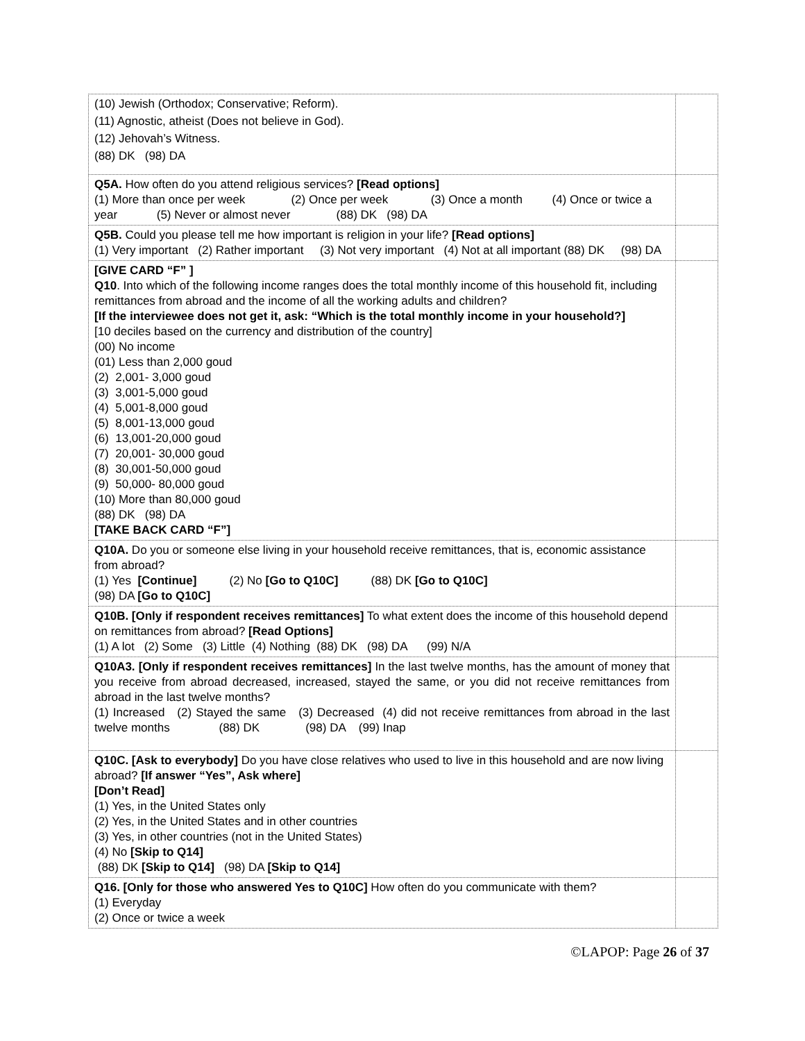| (10) Jewish (Orthodox; Conservative; Reform). (11) Agnostic, atheist (Does not believe in God). (12) Jehovah’s Witness. (88) DK (98) DA | |
| Q5A. How often do you attend religious services? [Read options] (1) More than once per week (2) Once per week (3) Once a month (4) Once or twice a year (5) Never or almost never (88) DK (98) DA | |
| Q5B. Could you please tell me how important is religion in your life? [Read options] (1) Very important (2) Rather important (3) Not very important (4) Not at all important (88) DK (98) DA | |
| [GIVE CARD “F” ] Q10 . Into which of the following income ranges does the total monthly income of this household fit, including remittances from abroad and the income of all the working adults and children? [If the interviewee does not get it, ask: “Which is the total monthly income in your household?] [10 deciles based on the currency and distribution of the country] (00) No income (01) Less than 2,000 goud (2) 2,001- 3,000 goud (3) 3,001-5,000 goud (4) 5,001-8,000 goud (5) 8,001-13,000 goud (6) 13,001-20,000 goud (7) 20,001- 30,000 goud (8) 30,001-50,000 goud (9) 50,000- 80,000 goud (10) More than 80,000 goud (88) DK (98) DA [TAKE BACK CARD “F”] | |
| Q10A. Do you or someone else living in your household receive remittances, that is, economic assistance from abroad? (1) Yes [Continue] (2) No [Go to Q10C] (88) DK [Go to Q10C] (98) DA [Go to Q10C] | |
| Q10B. [Only if respondent receives remittances] To what extent does the income of this household depend on remittances from abroad? [Read Options] (1) A lot (2) Some (3) Little (4) Nothing (88) DK (98) DA (99) N/A | |
| Q10A3. [Only if respondent receives remittances] In the last twelve months, has the amount of money that you receive from abroad decreased, increased, stayed the same, or you did not receive remittances from abroad in the last twelve months? (1) Increased (2) Stayed the same (3) Decreased (4) did not receive remittances from abroad in the last twelve months (88) DK (98) DA (99) Inap | |
| Q10C. [Ask to everybody] Do you have close relatives who used to live in this household and are now living abroad? [If answer “Yes”, Ask where] [Don’t Read] (1) Yes, in the United States only (2) Yes, in the United States and in other countries (3) Yes, in other countries (not in the United States) (4) No [Skip to Q14] (88) DK [Skip to Q14] (98) DA [Skip to Q14] | |
| Q16. [Only for those who answered Yes to Q10C] How often do you communicate with them? (1) Everyday (2) Once or twice a week | |
©LAPOP: Page 26 of 37